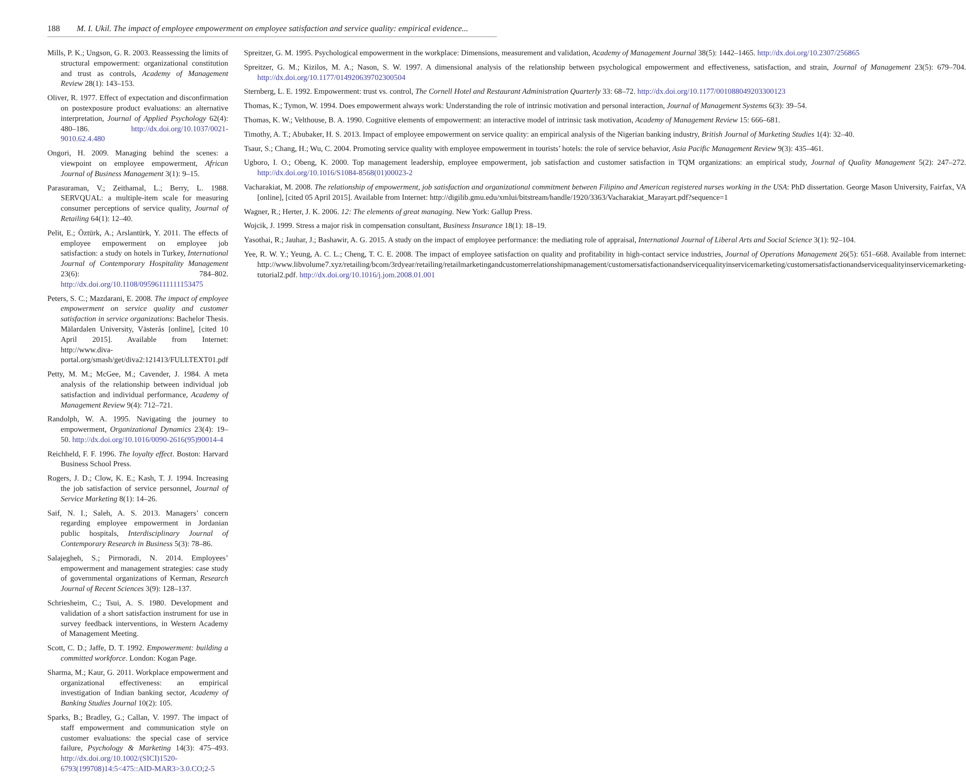188 M. I. Ukil. The impact of employee empowerment on employee satisfaction and service quality: empirical evidence...
Mills, P. K.; Ungson, G. R. 2003. Reassessing the limits of structural empowerment: organizational constitution and trust as controls, Academy of Management Review 28(1): 143–153.
Oliver, R. 1977. Effect of expectation and disconfirmation on postexposure product evaluations: an alternative interpretation, Journal of Applied Psychology 62(4): 480–186. http://dx.doi.org/10.1037/0021-9010.62.4.480
Ongori, H. 2009. Managing behind the scenes: a viewpoint on employee empowerment, African Journal of Business Management 3(1): 9–15.
Parasuraman, V.; Zeithamal, L.; Berry, L. 1988. SERVQUAL: a multiple-item scale for measuring consumer perceptions of service quality, Journal of Retailing 64(1): 12–40.
Pelit, E.; Öztürk, A.; Arslantürk, Y. 2011. The effects of employee empowerment on employee job satisfaction: a study on hotels in Turkey, International Journal of Contemporary Hospitality Management 23(6): 784–802. http://dx.doi.org/10.1108/09596111111153475
Peters, S. C.; Mazdarani, E. 2008. The impact of employee empowerment on service quality and customer satisfaction in service organizations: Bachelor Thesis. Mälardalen University, Västerås [online], [cited 10 April 2015]. Available from Internet: http://www.diva-portal.org/smash/get/diva2:121413/FULLTEXT01.pdf
Petty, M. M.; McGee, M.; Cavender, J. 1984. A meta analysis of the relationship between individual job satisfaction and individual performance, Academy of Management Review 9(4): 712–721.
Randolph, W. A. 1995. Navigating the journey to empowerment, Organizational Dynamics 23(4): 19–50. http://dx.doi.org/10.1016/0090-2616(95)90014-4
Reichheld, F. F. 1996. The loyalty effect. Boston: Harvard Business School Press.
Rogers, J. D.; Clow, K. E.; Kash, T. J. 1994. Increasing the job satisfaction of service personnel, Journal of Service Marketing 8(1): 14–26.
Saif, N. I.; Saleh, A. S. 2013. Managers’ concern regarding employee empowerment in Jordanian public hospitals, Interdisciplinary Journal of Contemporary Research in Business 5(3): 78–86.
Salajegheh, S.; Pirmoradi, N. 2014. Employees’ empowerment and management strategies: case study of governmental organizations of Kerman, Research Journal of Recent Sciences 3(9): 128–137.
Schriesheim, C.; Tsui, A. S. 1980. Development and validation of a short satisfaction instrument for use in survey feedback interventions, in Western Academy of Management Meeting.
Scott, C. D.; Jaffe, D. T. 1992. Empowerment: building a committed workforce. London: Kogan Page.
Sharma, M.; Kaur, G. 2011. Workplace empowerment and organizational effectiveness: an empirical investigation of Indian banking sector, Academy of Banking Studies Journal 10(2): 105.
Sparks, B.; Bradley, G.; Callan, V. 1997. The impact of staff empowerment and communication style on customer evaluations: the special case of service failure, Psychology & Marketing 14(3): 475–493. http://dx.doi.org/10.1002/(SICI)1520-6793(199708)14:5<475::AID-MAR3>3.0.CO;2-5
Spreitzer, G. M. 1995. Psychological empowerment in the workplace: Dimensions, measurement and validation, Academy of Management Journal 38(5): 1442–1465. http://dx.doi.org/10.2307/256865
Spreitzer, G. M.; Kizilos, M. A.; Nason, S. W. 1997. A dimensional analysis of the relationship between psychological empowerment and effectiveness, satisfaction, and strain, Journal of Management 23(5): 679–704. http://dx.doi.org/10.1177/014920639702300504
Sternberg, L. E. 1992. Empowerment: trust vs. control, The Cornell Hotel and Restaurant Administration Quarterly 33: 68–72. http://dx.doi.org/10.1177/001088049203300123
Thomas, K.; Tymon, W. 1994. Does empowerment always work: Understanding the role of intrinsic motivation and personal interaction, Journal of Management Systems 6(3): 39–54.
Thomas, K. W.; Velthouse, B. A. 1990. Cognitive elements of empowerment: an interactive model of intrinsic task motivation, Academy of Management Review 15: 666–681.
Timothy, A. T.; Abubaker, H. S. 2013. Impact of employee empowerment on service quality: an empirical analysis of the Nigerian banking industry, British Journal of Marketing Studies 1(4): 32–40.
Tsaur, S.; Chang, H.; Wu, C. 2004. Promoting service quality with employee empowerment in tourists’ hotels: the role of service behavior, Asia Pacific Management Review 9(3): 435–461.
Ugboro, I. O.; Obeng, K. 2000. Top management leadership, employee empowerment, job satisfaction and customer satisfaction in TQM organizations: an empirical study, Journal of Quality Management 5(2): 247–272. http://dx.doi.org/10.1016/S1084-8568(01)00023-2
Vacharakiat, M. 2008. The relationship of empowerment, job satisfaction and organizational commitment between Filipino and American registered nurses working in the USA: PhD dissertation. George Mason University, Fairfax, VA [online], [cited 05 April 2015]. Available from Internet: http://digilib.gmu.edu/xmlui/bitstream/handle/1920/3363/Vacharakiat_Marayart.pdf?sequence=1
Wagner, R.; Herter, J. K. 2006. 12: The elements of great managing. New York: Gallup Press.
Wojcik, J. 1999. Stress a major risk in compensation consultant, Business Insurance 18(1): 18–19.
Yasothai, R.; Jauhar, J.; Bashawir, A. G. 2015. A study on the impact of employee performance: the mediating role of appraisal, International Journal of Liberal Arts and Social Science 3(1): 92–104.
Yee, R. W. Y.; Yeung, A. C. L.; Cheng, T. C. E. 2008. The impact of employee satisfaction on quality and profitability in high-contact service industries, Journal of Operations Management 26(5): 651–668. Available from internet: http://www.libvolume7.xyz/retailing/bcom/3rdyear/retailing/retailmarketingandcustomerrelationshipmanagement/customersatisfactionandservicequalityinservicemarketing/customersatisfactionandservicequalityinservicemarketing-tutorial2.pdf. http://dx.doi.org/10.1016/j.jom.2008.01.001